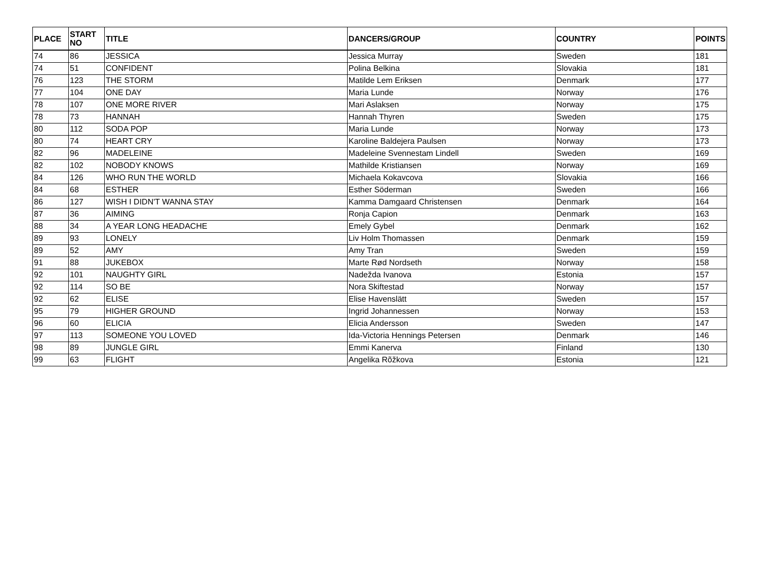| PLACE | START NO | TITLE | DANCERS/GROUP | COUNTRY | POINTS |
| --- | --- | --- | --- | --- | --- |
| 74 | 86 | JESSICA | Jessica Murray | Sweden | 181 |
| 74 | 51 | CONFIDENT | Polina Belkina | Slovakia | 181 |
| 76 | 123 | THE STORM | Matilde Lem Eriksen | Denmark | 177 |
| 77 | 104 | ONE DAY | Maria Lunde | Norway | 176 |
| 78 | 107 | ONE MORE RIVER | Mari Aslaksen | Norway | 175 |
| 78 | 73 | HANNAH | Hannah Thyren | Sweden | 175 |
| 80 | 112 | SODA POP | Maria Lunde | Norway | 173 |
| 80 | 74 | HEART CRY | Karoline Baldejera Paulsen | Norway | 173 |
| 82 | 96 | MADELEINE | Madeleine Svennestam Lindell | Sweden | 169 |
| 82 | 102 | NOBODY KNOWS | Mathilde Kristiansen | Norway | 169 |
| 84 | 126 | WHO RUN THE WORLD | Michaela Kokavcova | Slovakia | 166 |
| 84 | 68 | ESTHER | Esther Söderman | Sweden | 166 |
| 86 | 127 | WISH I DIDN'T WANNA STAY | Kamma Damgaard Christensen | Denmark | 164 |
| 87 | 36 | AIMING | Ronja Capion | Denmark | 163 |
| 88 | 34 | A YEAR LONG HEADACHE | Emely Gybel | Denmark | 162 |
| 89 | 93 | LONELY | Liv Holm Thomassen | Denmark | 159 |
| 89 | 52 | AMY | Amy Tran | Sweden | 159 |
| 91 | 88 | JUKEBOX | Marte Rød Nordseth | Norway | 158 |
| 92 | 101 | NAUGHTY GIRL | Nadežda Ivanova | Estonia | 157 |
| 92 | 114 | SO BE | Nora Skiftestad | Norway | 157 |
| 92 | 62 | ELISE | Elise Havenslätt | Sweden | 157 |
| 95 | 79 | HIGHER GROUND | Ingrid Johannessen | Norway | 153 |
| 96 | 60 | ELICIA | Elicia Andersson | Sweden | 147 |
| 97 | 113 | SOMEONE YOU LOVED | Ida-Victoria Hennings Petersen | Denmark | 146 |
| 98 | 89 | JUNGLE GIRL | Emmi Kanerva | Finland | 130 |
| 99 | 63 | FLIGHT | Angelika Rõžkova | Estonia | 121 |